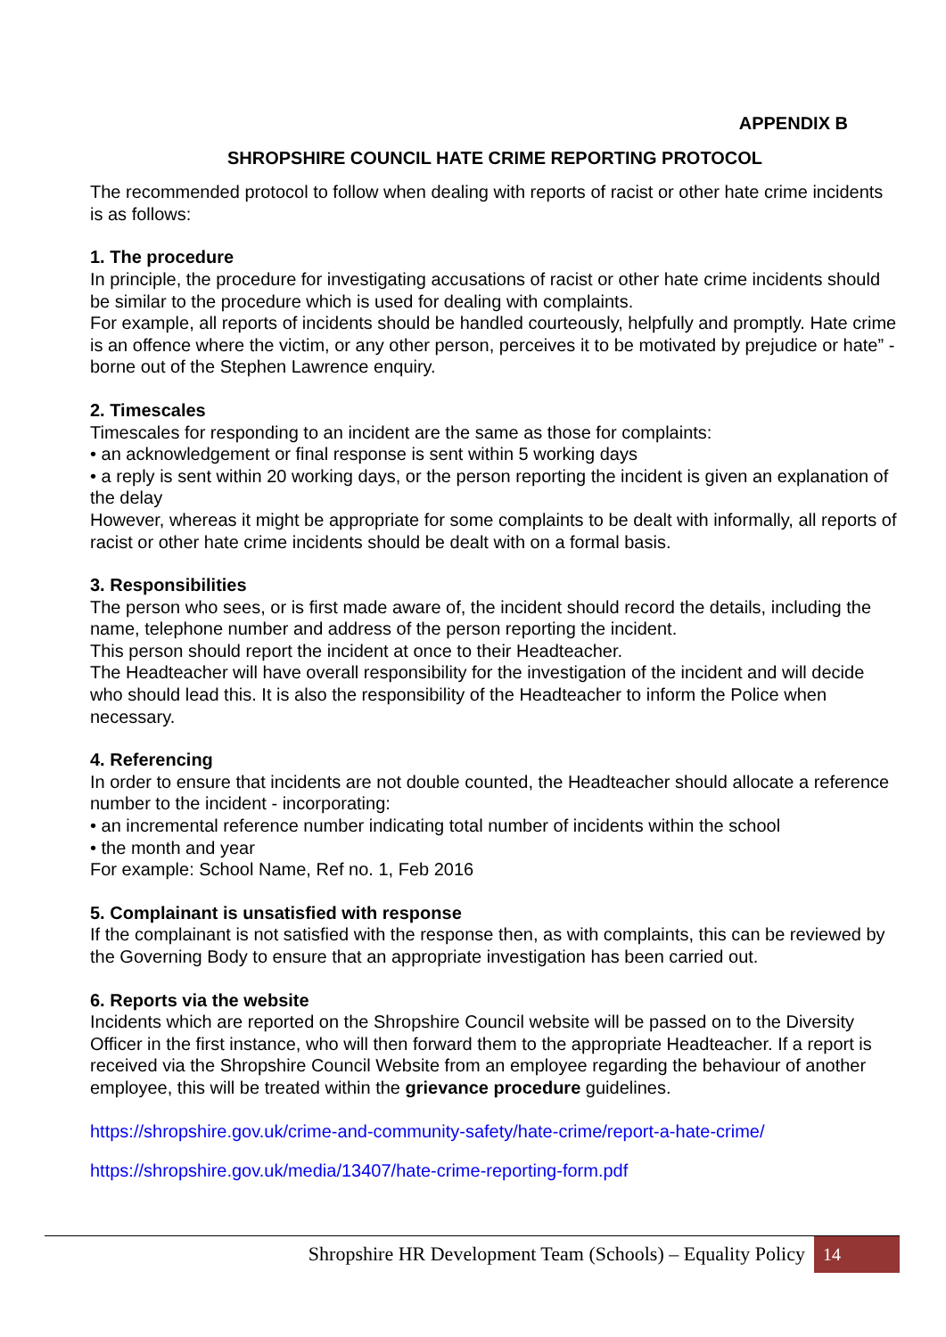APPENDIX B
SHROPSHIRE COUNCIL HATE CRIME REPORTING PROTOCOL
The recommended protocol to follow when dealing with reports of racist or other hate crime incidents is as follows:
1. The procedure
In principle, the procedure for investigating accusations of racist or other hate crime incidents should be similar to the procedure which is used for dealing with complaints.
For example, all reports of incidents should be handled courteously, helpfully and promptly. Hate crime is an offence where the victim, or any other person, perceives it to be motivated by prejudice or hate” - borne out of the Stephen Lawrence enquiry.
2. Timescales
Timescales for responding to an incident are the same as those for complaints:
• an acknowledgement or final response is sent within 5 working days
• a reply is sent within 20 working days, or the person reporting the incident is given an explanation of the delay
However, whereas it might be appropriate for some complaints to be dealt with informally, all reports of racist or other hate crime incidents should be dealt with on a formal basis.
3. Responsibilities
The person who sees, or is first made aware of, the incident should record the details, including the name, telephone number and address of the person reporting the incident.
This person should report the incident at once to their Headteacher.
The Headteacher will have overall responsibility for the investigation of the incident and will decide who should lead this. It is also the responsibility of the Headteacher to inform the Police when necessary.
4. Referencing
In order to ensure that incidents are not double counted, the Headteacher should allocate a reference number to the incident - incorporating:
• an incremental reference number indicating total number of incidents within the school
• the month and year
For example: School Name, Ref no. 1, Feb 2016
5. Complainant is unsatisfied with response
If the complainant is not satisfied with the response then, as with complaints, this can be reviewed by the Governing Body to ensure that an appropriate investigation has been carried out.
6. Reports via the website
Incidents which are reported on the Shropshire Council website will be passed on to the Diversity Officer in the first instance, who will then forward them to the appropriate Headteacher. If a report is received via the Shropshire Council Website from an employee regarding the behaviour of another employee, this will be treated within the grievance procedure guidelines.
https://shropshire.gov.uk/crime-and-community-safety/hate-crime/report-a-hate-crime/
https://shropshire.gov.uk/media/13407/hate-crime-reporting-form.pdf
Shropshire HR Development Team (Schools) – Equality Policy 14